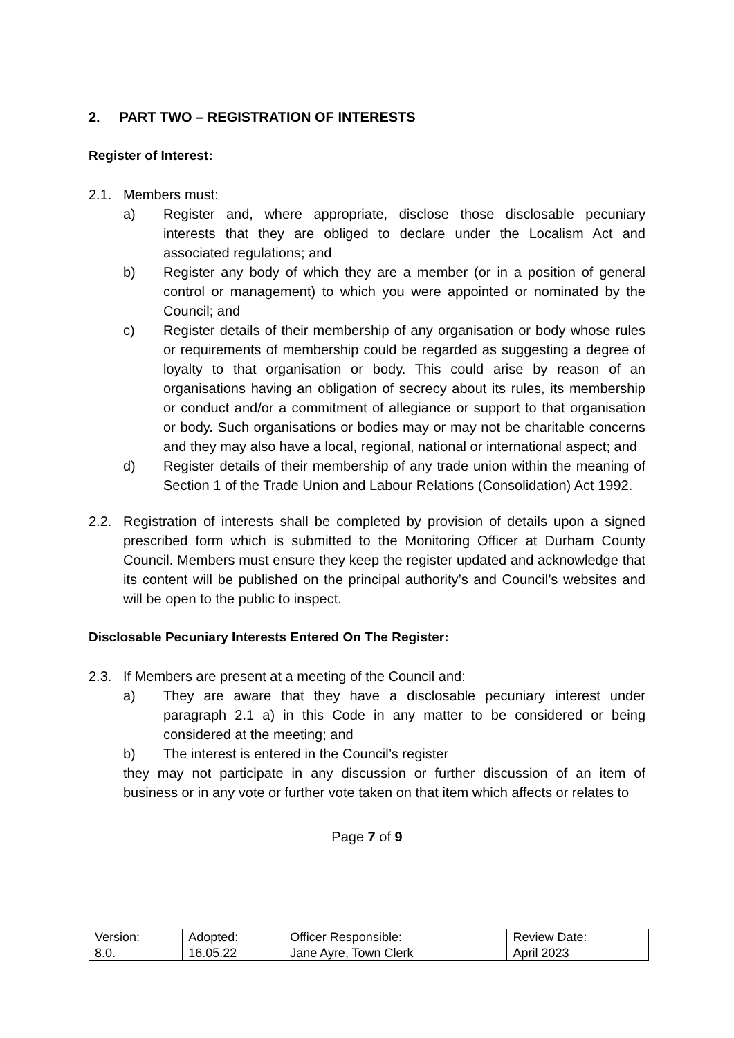2. PART TWO – REGISTRATION OF INTERESTS
Register of Interest:
2.1. Members must:
a) Register and, where appropriate, disclose those disclosable pecuniary interests that they are obliged to declare under the Localism Act and associated regulations; and
b) Register any body of which they are a member (or in a position of general control or management) to which you were appointed or nominated by the Council; and
c) Register details of their membership of any organisation or body whose rules or requirements of membership could be regarded as suggesting a degree of loyalty to that organisation or body. This could arise by reason of an organisations having an obligation of secrecy about its rules, its membership or conduct and/or a commitment of allegiance or support to that organisation or body. Such organisations or bodies may or may not be charitable concerns and they may also have a local, regional, national or international aspect; and
d) Register details of their membership of any trade union within the meaning of Section 1 of the Trade Union and Labour Relations (Consolidation) Act 1992.
2.2. Registration of interests shall be completed by provision of details upon a signed prescribed form which is submitted to the Monitoring Officer at Durham County Council. Members must ensure they keep the register updated and acknowledge that its content will be published on the principal authority’s and Council’s websites and will be open to the public to inspect.
Disclosable Pecuniary Interests Entered On The Register:
2.3. If Members are present at a meeting of the Council and:
a) They are aware that they have a disclosable pecuniary interest under paragraph 2.1 a) in this Code in any matter to be considered or being considered at the meeting; and
b) The interest is entered in the Council’s register
they may not participate in any discussion or further discussion of an item of business or in any vote or further vote taken on that item which affects or relates to
Page 7 of 9
| Version: | Adopted: | Officer Responsible: | Review Date: |
| 8.0. | 16.05.22 | Jane Ayre, Town Clerk | April 2023 |